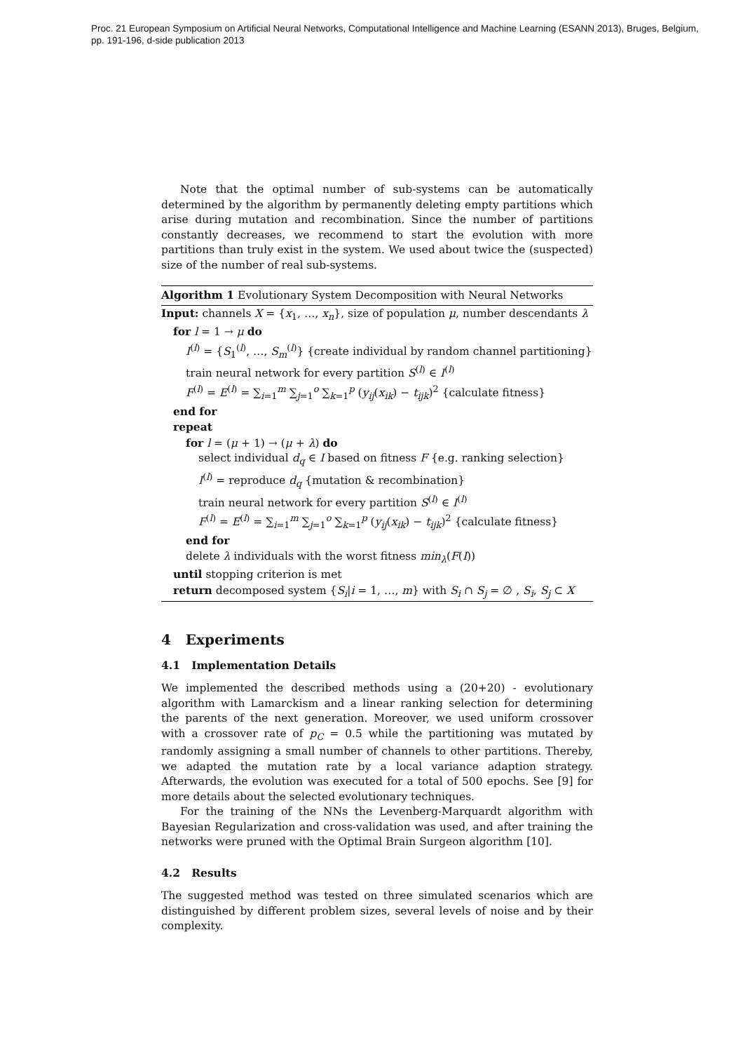Proc. 21 European Symposium on Artificial Neural Networks, Computational Intelligence and Machine Learning (ESANN 2013), Bruges, Belgium,
pp. 191-196, d-side publication 2013
Note that the optimal number of sub-systems can be automatically determined by the algorithm by permanently deleting empty partitions which arise during mutation and recombination. Since the number of partitions constantly decreases, we recommend to start the evolution with more partitions than truly exist in the system. We used about twice the (suspected) size of the number of real sub-systems.
Algorithm 1 Evolutionary System Decomposition with Neural Networks
Input: channels X = {x<sub>1</sub>, …, x<sub>n</sub>}, size of population μ, number descendants λ
for l = 1 → μ do
I<sup>(l)</sup> = {S<sub>1</sub><sup>(l)</sup>, …, S<sub>m</sub><sup>(l)</sup>} {create individual by random channel partitioning}
train neural network for every partition S<sup>(l)</sup> ∈ I<sup>(l)</sup>
F<sup>(l)</sup> = E<sup>(l)</sup> = ∑<sub>i=1</sub><sup>m</sup> ∑<sub>j=1</sub><sup>o</sup> ∑<sub>k=1</sub><sup>p</sup> (y<sub>ij</sub>(x<sub>ik</sub>) − t<sub>ijk</sub>)<sup>2</sup> {calculate fitness}
end for
repeat
for l = (μ + 1) → (μ + λ) do
select individual d<sub>q</sub> ∈ I based on fitness F {e.g. ranking selection}
I<sup>(l)</sup> = reproduce d<sub>q</sub> {mutation & recombination}
train neural network for every partition S<sup>(l)</sup> ∈ I<sup>(l)</sup>
F<sup>(l)</sup> = E<sup>(l)</sup> = ∑<sub>i=1</sub><sup>m</sup> ∑<sub>j=1</sub><sup>o</sup> ∑<sub>k=1</sub><sup>p</sup> (y<sub>ij</sub>(x<sub>ik</sub>) − t<sub>ijk</sub>)<sup>2</sup> {calculate fitness}
end for
delete λ individuals with the worst fitness min<sub>λ</sub>(F(I))
until stopping criterion is met
return decomposed system {S<sub>i</sub>|i = 1, …, m} with S<sub>i</sub> ∩ S<sub>j</sub> = ∅ , S<sub>i</sub>, S<sub>j</sub> ⊂ X
4 Experiments
4.1 Implementation Details
We implemented the described methods using a (20+20) - evolutionary algorithm with Lamarckism and a linear ranking selection for determining the parents of the next generation. Moreover, we used uniform crossover with a crossover rate of p<sub>C</sub> = 0.5 while the partitioning was mutated by randomly assigning a small number of channels to other partitions. Thereby, we adapted the mutation rate by a local variance adaption strategy. Afterwards, the evolution was executed for a total of 500 epochs. See [9] for more details about the selected evolutionary techniques.
For the training of the NNs the Levenberg-Marquardt algorithm with Bayesian Regularization and cross-validation was used, and after training the networks were pruned with the Optimal Brain Surgeon algorithm [10].
4.2 Results
The suggested method was tested on three simulated scenarios which are distinguished by different problem sizes, several levels of noise and by their complexity.